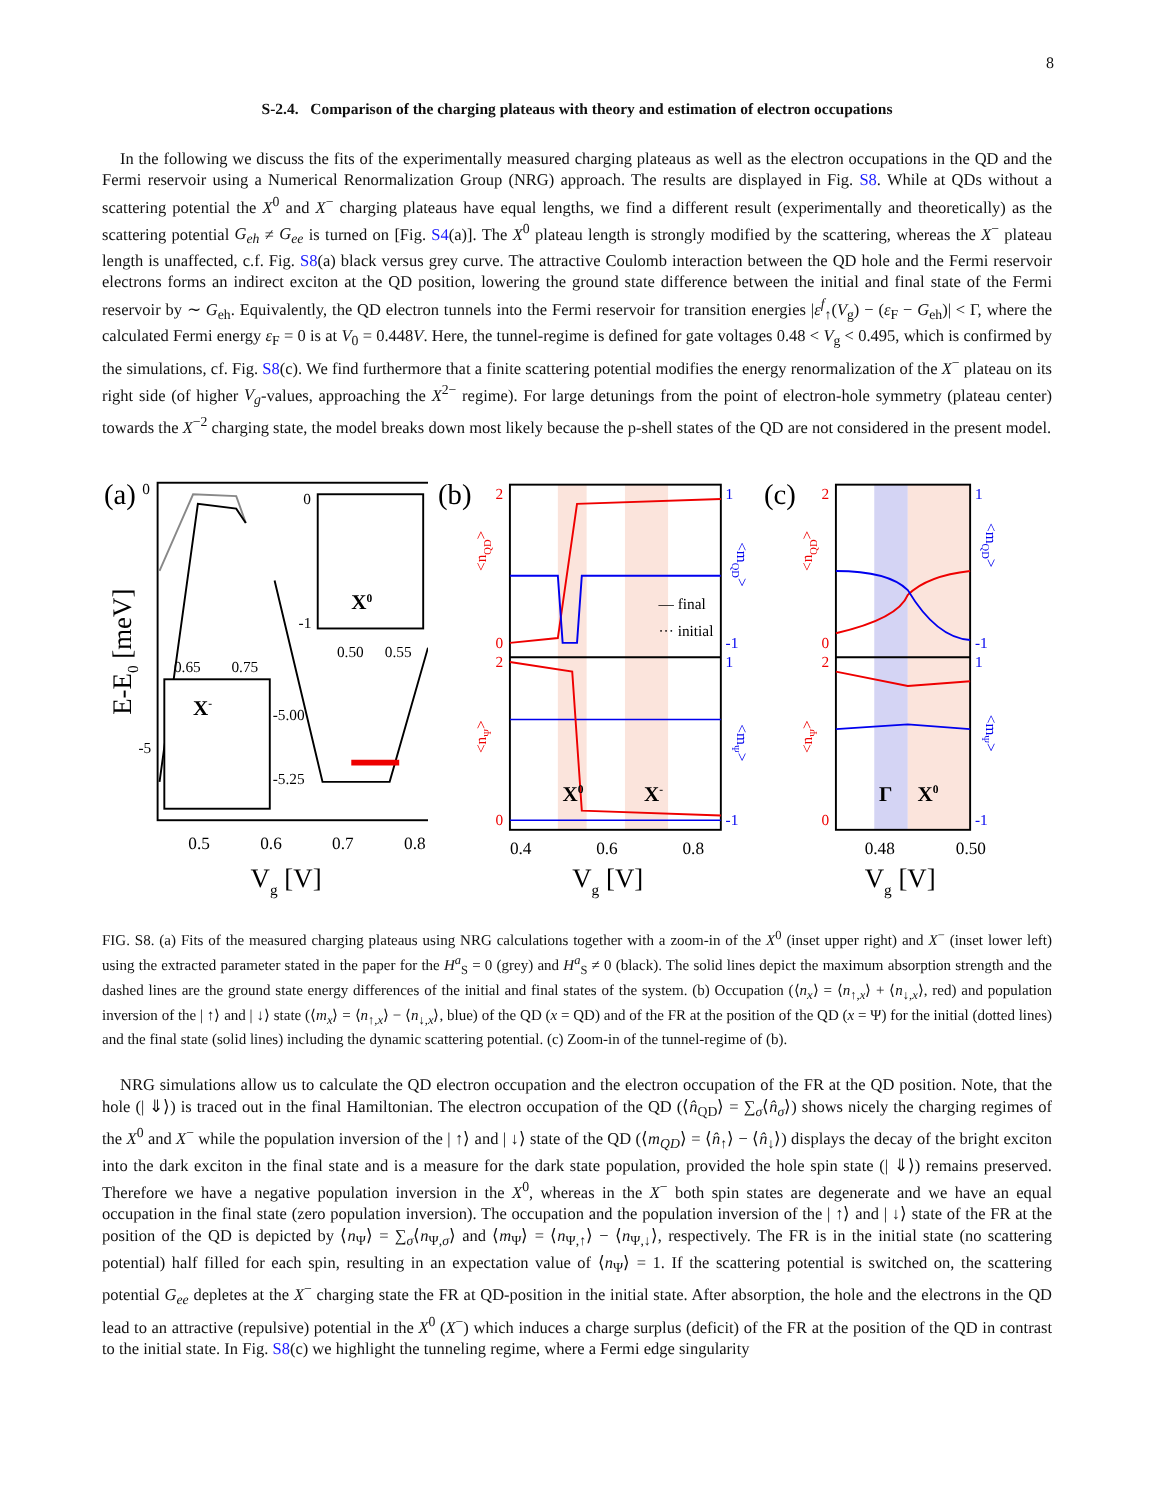8
S-2.4. Comparison of the charging plateaus with theory and estimation of electron occupations
In the following we discuss the fits of the experimentally measured charging plateaus as well as the electron occupations in the QD and the Fermi reservoir using a Numerical Renormalization Group (NRG) approach. The results are displayed in Fig. S8. While at QDs without a scattering potential the X<sup>0</sup> and X<sup>−</sup> charging plateaus have equal lengths, we find a different result (experimentally and theoretically) as the scattering potential G<sub>eh</sub> ≠ G<sub>ee</sub> is turned on [Fig. S4(a)]. The X<sup>0</sup> plateau length is strongly modified by the scattering, whereas the X<sup>−</sup> plateau length is unaffected, c.f. Fig. S8(a) black versus grey curve. The attractive Coulomb interaction between the QD hole and the Fermi reservoir electrons forms an indirect exciton at the QD position, lowering the ground state difference between the initial and final state of the Fermi reservoir by ∼ G<sub>eh</sub>. Equivalently, the QD electron tunnels into the Fermi reservoir for transition energies |ε<sup>f</sup><sub>↑</sub>(V<sub>g</sub>) − (ε<sub>F</sub> − G<sub>eh</sub>)| < Γ, where the calculated Fermi energy ε<sub>F</sub> = 0 is at V<sub>0</sub> = 0.448V. Here, the tunnel-regime is defined for gate voltages 0.48 < V<sub>g</sub> < 0.495, which is confirmed by the simulations, cf. Fig. S8(c). We find furthermore that a finite scattering potential modifies the energy renormalization of the X<sup>−</sup> plateau on its right side (of higher V<sub>g</sub>-values, approaching the X<sup>2−</sup> regime). For large detunings from the point of electron-hole symmetry (plateau center) towards the X<sup>−2</sup> charging state, the model breaks down most likely because the p-shell states of the QD are not considered in the present model.
(a)
0
-5
X0
0
-1
0.50
0.55
X-
0.65
0.75
-5.00
-5.25
0.5
0.6
0.7
0.8
Vg [V]
E-E0 [meV]
(b)
— final
··· initial
X0
X-
2
0
2
0
1
-1
1
-1
<nQD>
<nΨ>
<mQD>
<mΨ>
0.4
0.6
0.8
Vg [V]
(c)
Γ
X0
2
0
2
0
1
-1
1
-1
<nQD>
<nΨ>
<mQD>
<mΨ>
0.48
0.50
Vg [V]
FIG. S8. (a) Fits of the measured charging plateaus using NRG calculations together with a zoom-in of the X<sup>0</sup> (inset upper right) and X<sup>−</sup> (inset lower left) using the extracted parameter stated in the paper for the H<sup>a</sup><sub>S</sub> = 0 (grey) and H<sup>a</sup><sub>S</sub> ≠ 0 (black). The solid lines depict the maximum absorption strength and the dashed lines are the ground state energy differences of the initial and final states of the system. (b) Occupation (⟨n<sub>x</sub>⟩ = ⟨n<sub>↑,x</sub>⟩ + ⟨n<sub>↓,x</sub>⟩, red) and population inversion of the | ↑⟩ and | ↓⟩ state (⟨m<sub>x</sub>⟩ = ⟨n<sub>↑,x</sub>⟩ − ⟨n<sub>↓,x</sub>⟩, blue) of the QD (x = QD) and of the FR at the position of the QD (x = Ψ) for the initial (dotted lines) and the final state (solid lines) including the dynamic scattering potential. (c) Zoom-in of the tunnel-regime of (b).
NRG simulations allow us to calculate the QD electron occupation and the electron occupation of the FR at the QD position. Note, that the hole (| ⇓⟩) is traced out in the final Hamiltonian. The electron occupation of the QD (⟨n̂<sub>QD</sub>⟩ = ∑<sub>σ</sub>⟨n̂<sub>σ</sub>⟩) shows nicely the charging regimes of the X<sup>0</sup> and X<sup>−</sup> while the population inversion of the | ↑⟩ and | ↓⟩ state of the QD (⟨m<sub>QD</sub>⟩ = ⟨n̂<sub>↑</sub>⟩ − ⟨n̂<sub>↓</sub>⟩) displays the decay of the bright exciton into the dark exciton in the final state and is a measure for the dark state population, provided the hole spin state (| ⇓⟩) remains preserved. Therefore we have a negative population inversion in the X<sup>0</sup>, whereas in the X<sup>−</sup> both spin states are degenerate and we have an equal occupation in the final state (zero population inversion). The occupation and the population inversion of the | ↑⟩ and | ↓⟩ state of the FR at the position of the QD is depicted by ⟨n<sub>Ψ</sub>⟩ = ∑<sub>σ</sub>⟨n<sub>Ψ,σ</sub>⟩ and ⟨m<sub>Ψ</sub>⟩ = ⟨n<sub>Ψ,↑</sub>⟩ − ⟨n<sub>Ψ,↓</sub>⟩, respectively. The FR is in the initial state (no scattering potential) half filled for each spin, resulting in an expectation value of ⟨n<sub>Ψ</sub>⟩ = 1. If the scattering potential is switched on, the scattering potential G<sub>ee</sub> depletes at the X<sup>−</sup> charging state the FR at QD-position in the initial state. After absorption, the hole and the electrons in the QD lead to an attractive (repulsive) potential in the X<sup>0</sup> (X<sup>−</sup>) which induces a charge surplus (deficit) of the FR at the position of the QD in contrast to the initial state. In Fig. S8(c) we highlight the tunneling regime, where a Fermi edge singularity